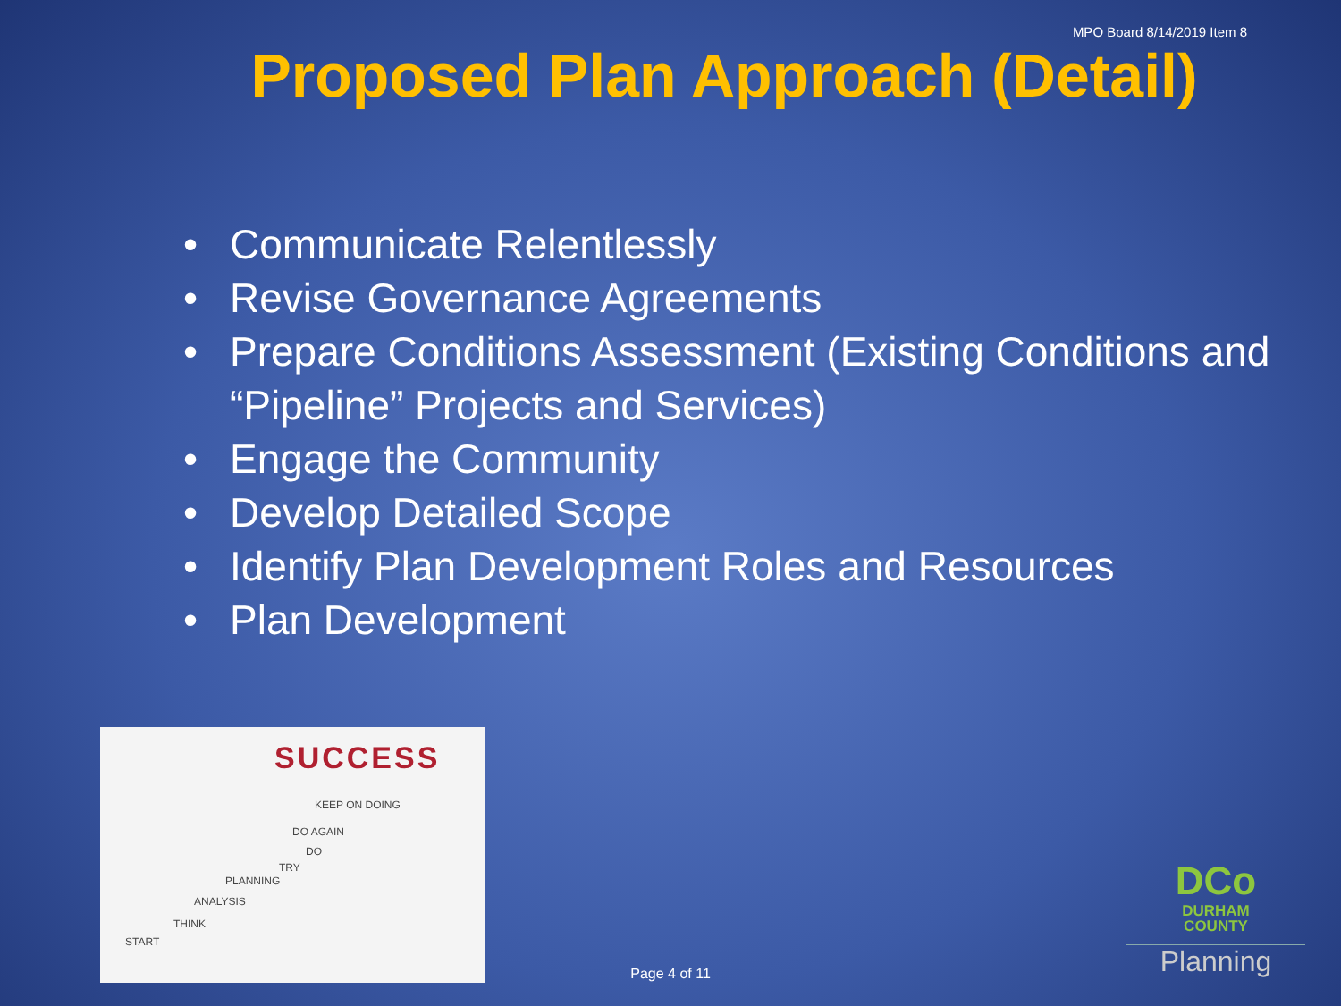MPO Board 8/14/2019 Item 8
Proposed Plan Approach (Detail)
• Communicate Relentlessly
• Revise Governance Agreements
• Prepare Conditions Assessment (Existing Conditions and “Pipeline” Projects and Services)
• Engage the Community
• Develop Detailed Scope
• Identify Plan Development Roles and Resources
• Plan Development
SUCCESS
KEEP ON DOING
DO AGAIN
DO
TRY
PLANNING
ANALYSIS
THINK
START
DCo
DURHAM
COUNTY
Planning
Page 4 of 11